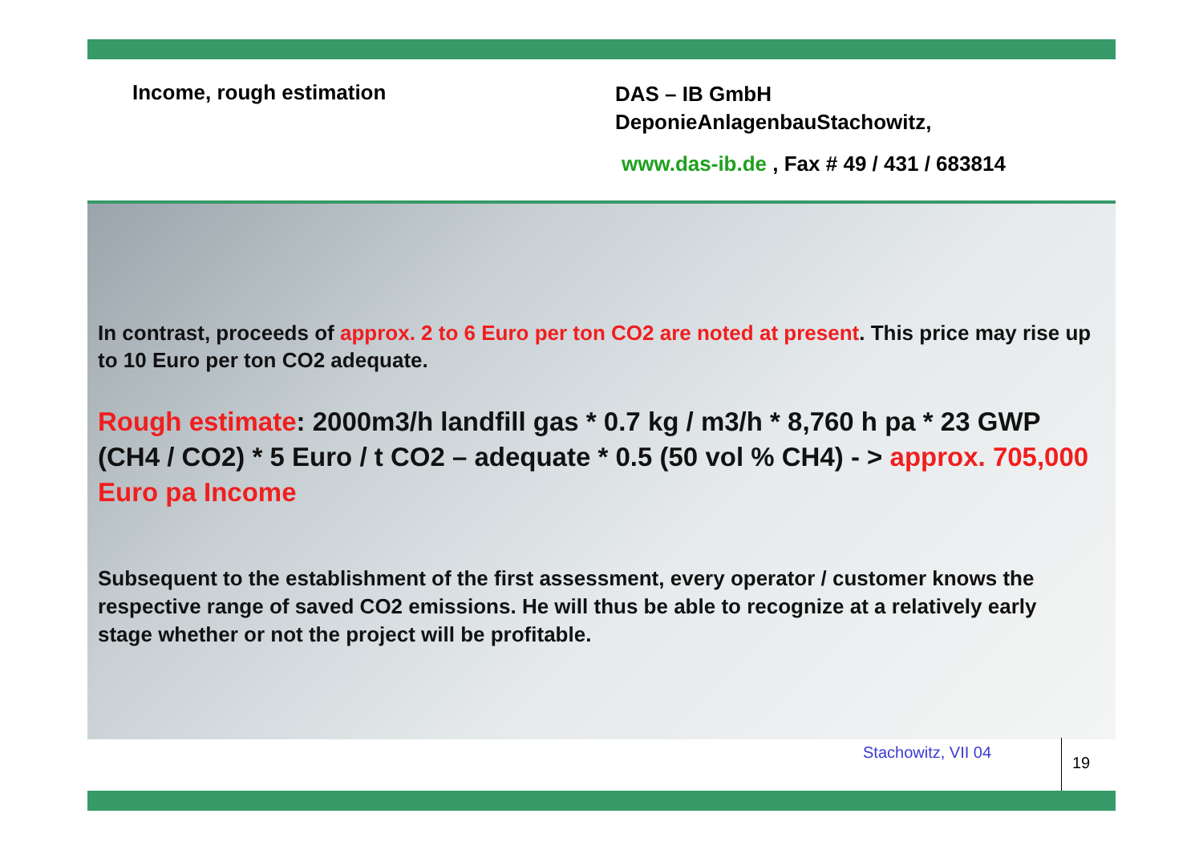Income, rough estimation
DAS – IB GmbH
DeponieAnlagenbauStachowitz,
www.das-ib.de , Fax # 49 / 431 / 683814
In contrast, proceeds of approx. 2 to 6 Euro per ton CO2 are noted at present. This price may rise up to 10 Euro per ton CO2 adequate.
Rough estimate: 2000m3/h landfill gas * 0.7 kg / m3/h * 8,760 h pa * 23 GWP (CH4 / CO2) * 5 Euro / t CO2 – adequate * 0.5 (50 vol % CH4) - > approx. 705,000 Euro pa Income
Subsequent to the establishment of the first assessment, every operator / customer knows the respective range of saved CO2 emissions. He will thus be able to recognize at a relatively early stage whether or not the project will be profitable.
Stachowitz, VII 04
19